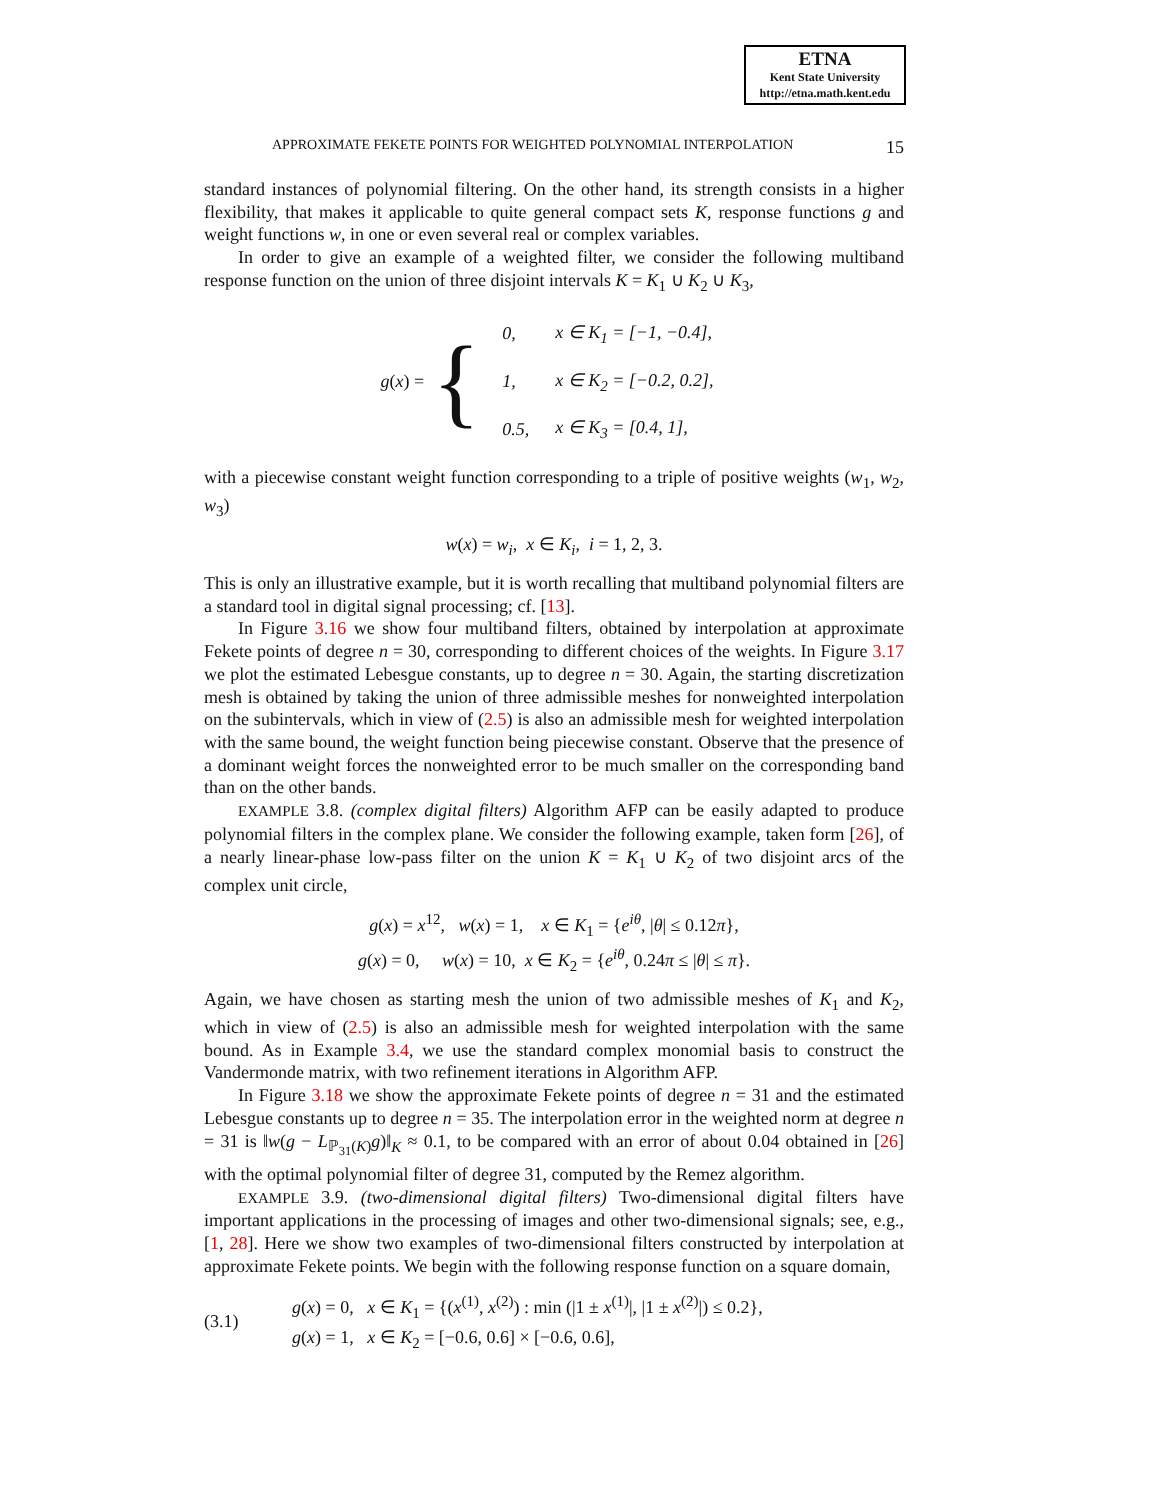ETNA
Kent State University
http://etna.math.kent.edu
APPROXIMATE FEKETE POINTS FOR WEIGHTED POLYNOMIAL INTERPOLATION 15
standard instances of polynomial filtering. On the other hand, its strength consists in a higher flexibility, that makes it applicable to quite general compact sets K, response functions g and weight functions w, in one or even several real or complex variables.
In order to give an example of a weighted filter, we consider the following multiband response function on the union of three disjoint intervals K = K<sub>1</sub> ∪ K<sub>2</sub> ∪ K<sub>3</sub>,
g(x) = {
| 0, | x ∈ K<sub>1</sub> = [−1, −0.4], |
| 1, | x ∈ K<sub>2</sub> = [−0.2, 0.2], |
| 0.5, | x ∈ K<sub>3</sub> = [0.4, 1], |
with a piecewise constant weight function corresponding to a triple of positive weights (w<sub>1</sub>, w<sub>2</sub>, w<sub>3</sub>)
w(x) = w<sub>i</sub>, x ∈ K<sub>i</sub>, i = 1, 2, 3.
This is only an illustrative example, but it is worth recalling that multiband polynomial filters are a standard tool in digital signal processing; cf. [13].
In Figure 3.16 we show four multiband filters, obtained by interpolation at approximate Fekete points of degree n = 30, corresponding to different choices of the weights. In Figure 3.17 we plot the estimated Lebesgue constants, up to degree n = 30. Again, the starting discretization mesh is obtained by taking the union of three admissible meshes for nonweighted interpolation on the subintervals, which in view of (2.5) is also an admissible mesh for weighted interpolation with the same bound, the weight function being piecewise constant. Observe that the presence of a dominant weight forces the nonweighted error to be much smaller on the corresponding band than on the other bands.
EXAMPLE 3.8. (complex digital filters) Algorithm AFP can be easily adapted to produce polynomial filters in the complex plane. We consider the following example, taken form [26], of a nearly linear-phase low-pass filter on the union K = K<sub>1</sub> ∪ K<sub>2</sub> of two disjoint arcs of the complex unit circle,
g(x) = x<sup>12</sup>, w(x) = 1, x ∈ K<sub>1</sub> = {e<sup>iθ</sup>, |θ| ≤ 0.12π},
g(x) = 0, w(x) = 10, x ∈ K<sub>2</sub> = {e<sup>iθ</sup>, 0.24π ≤ |θ| ≤ π}.
Again, we have chosen as starting mesh the union of two admissible meshes of K<sub>1</sub> and K<sub>2</sub>, which in view of (2.5) is also an admissible mesh for weighted interpolation with the same bound. As in Example 3.4, we use the standard complex monomial basis to construct the Vandermonde matrix, with two refinement iterations in Algorithm AFP.
In Figure 3.18 we show the approximate Fekete points of degree n = 31 and the estimated Lebesgue constants up to degree n = 35. The interpolation error in the weighted norm at degree n = 31 is ‖w(g − L<sub>ℙ<sub>31</sub>(K)</sub>g)‖<sub>K</sub> ≈ 0.1, to be compared with an error of about 0.04 obtained in [26] with the optimal polynomial filter of degree 31, computed by the Remez algorithm.
EXAMPLE 3.9. (two-dimensional digital filters) Two-dimensional digital filters have important applications in the processing of images and other two-dimensional signals; see, e.g., [1, 28]. Here we show two examples of two-dimensional filters constructed by interpolation at approximate Fekete points. We begin with the following response function on a square domain,
(3.1)
g(x) = 0, x ∈ K<sub>1</sub> = {(x<sup>(1)</sup>, x<sup>(2)</sup>) : min (|1 ± x<sup>(1)</sup>|, |1 ± x<sup>(2)</sup>|) ≤ 0.2},
g(x) = 1, x ∈ K<sub>2</sub> = [−0.6, 0.6] × [−0.6, 0.6],